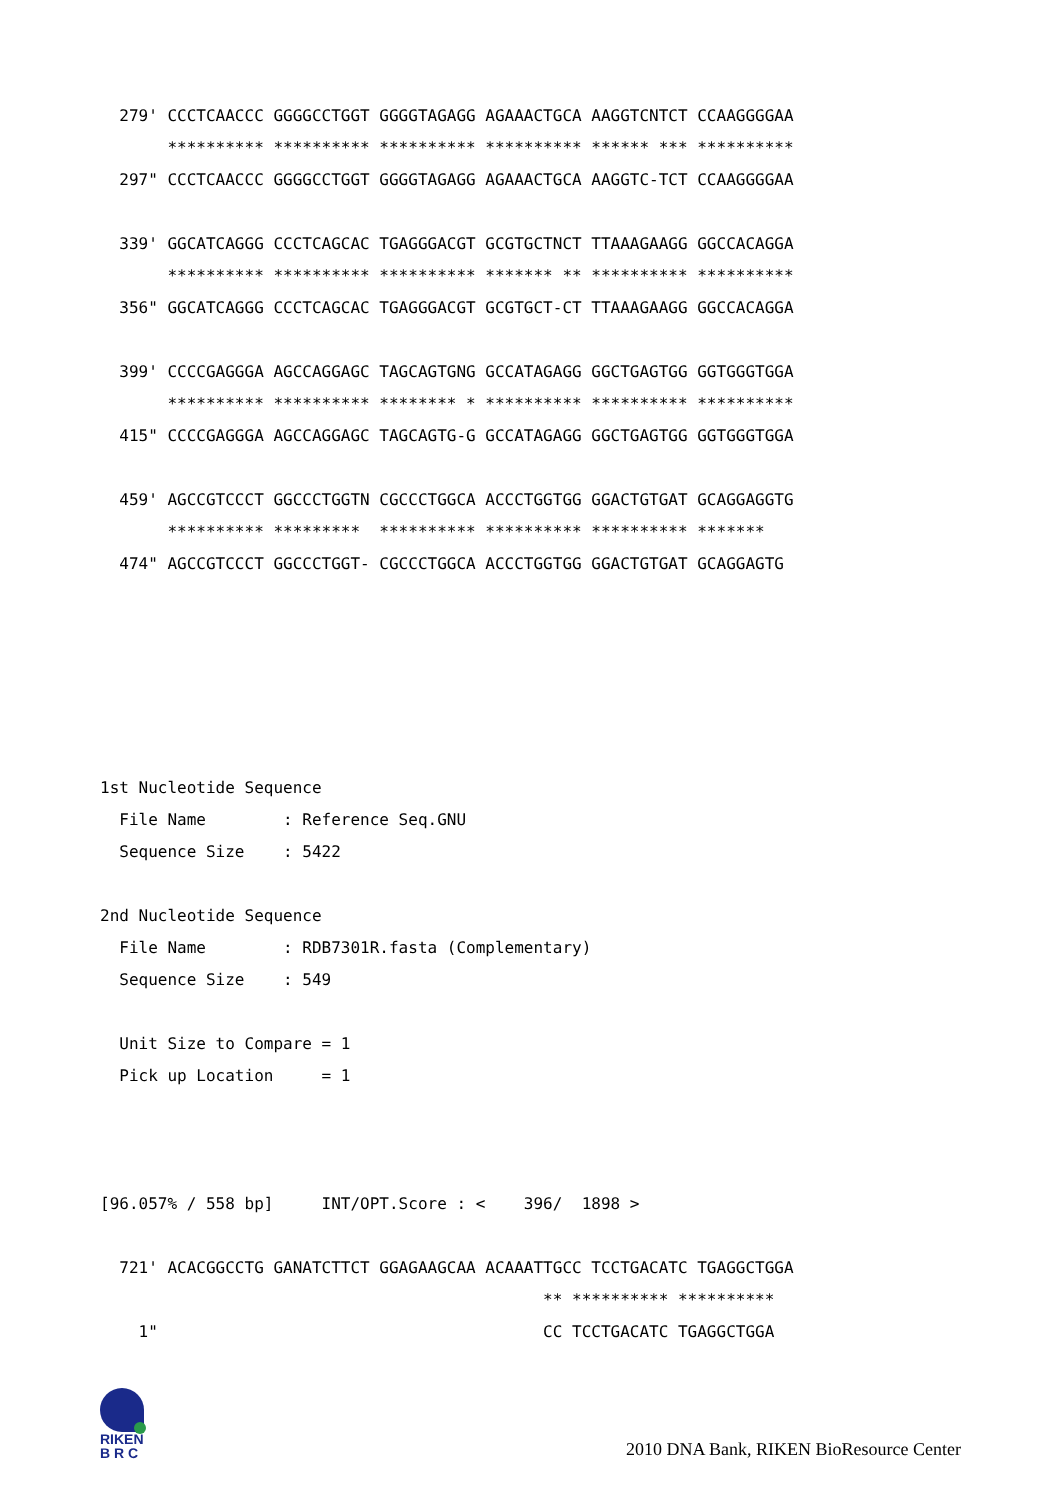279' CCCTCAACCC GGGGCCTGGT GGGGTAGAGG AGAAACTGCA AAGGTCNTCT CCAAGGGGAA
       ********** ********** ********** ********** ****** *** **********
  297" CCCTCAACCC GGGGCCTGGT GGGGTAGAGG AGAAACTGCA AAGGTC-TCT CCAAGGGGAA

  339' GGCATCAGGG CCCTCAGCAC TGAGGGACGT GCGTGCTNCT TTAAAGAAGG GGCCACAGGA
       ********** ********** ********** ******* ** ********** **********
  356" GGCATCAGGG CCCTCAGCAC TGAGGGACGT GCGTGCT-CT TTAAAGAAGG GGCCACAGGA

  399' CCCCGAGGGA AGCCAGGAGC TAGCAGTGNG GCCATAGAGG GGCTGAGTGG GGTGGGTGGA
       ********** ********** ******** * ********** ********** **********
  415" CCCCGAGGGA AGCCAGGAGC TAGCAGTG-G GCCATAGAGG GGCTGAGTGG GGTGGGTGGA

  459' AGCCGTCCCT GGCCCTGGTN CGCCCTGGCA ACCCTGGTGG GGACTGTGAT GCAGGAGGTG
       ********** *********  ********** ********** ********** *******
  474" AGCCGTCCCT GGCCCTGGT- CGCCCTGGCA ACCCTGGTGG GGACTGTGAT GCAGGAGTG






1st Nucleotide Sequence
  File Name        : Reference Seq.GNU
  Sequence Size    : 5422

2nd Nucleotide Sequence
  File Name        : RDB7301R.fasta (Complementary)
  Sequence Size    : 549

  Unit Size to Compare = 1
  Pick up Location     = 1



[96.057% / 558 bp]     INT/OPT.Score : <    396/  1898 >

  721' ACACGGCCTG GANATCTTCT GGAGAAGCAA ACAAATTGCC TCCTGACATC TGAGGCTGGA
                                              ** ********** **********
    1"                                        CC TCCTGACATC TGAGGCTGGA
RIKEN
B R C
2010 DNA Bank, RIKEN BioResource Center